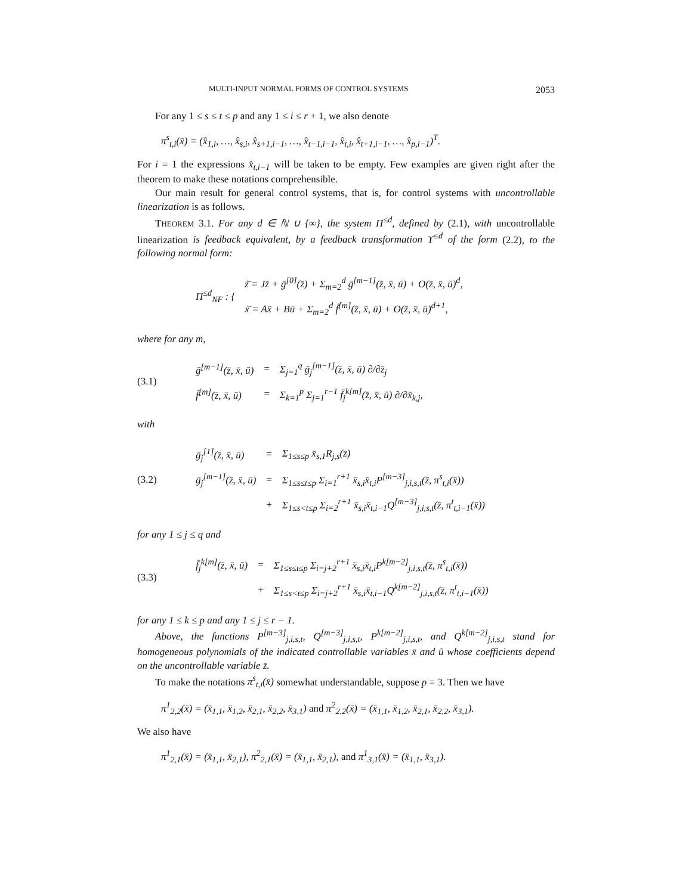MULTI-INPUT NORMAL FORMS OF CONTROL SYSTEMS 2053
For any 1 ≤ s ≤ t ≤ p and any 1 ≤ i ≤ r + 1, we also denote
π<sup>s</sup><sub>t,i</sub>(x̄) = (x̂<sub>1,i</sub>, …, x̂<sub>s,i</sub>, x̂<sub>s+1,i−1</sub>, …, x̂<sub>t−1,i−1</sub>, x̂<sub>t,i</sub>, x̂<sub>t+1,i−1</sub>, …, x̂<sub>p,i−1</sub>)<sup>T</sup>.
For i = 1 the expressions x̂<sub>t,i−1</sub> will be taken to be empty. Few examples are given right after the theorem to make these notations comprehensible.
Our main result for general control systems, that is, for control systems with uncontrollable linearization is as follows.
THEOREM 3.1. For any d ∈ ℕ ∪ {∞}, the system Π<sup>≤d</sup>, defined by (2.1), with uncontrollable linearization is feedback equivalent, by a feedback transformation ϒ<sup>≤d</sup> of the form (2.2), to the following normal form:
| Π<sup>≤d</sup><sub>NF</sub> : { | ż̄ = Jz̄ + ḡ<sup>[0]</sup>(z̄) + Σ<sub>m=2</sub><sup>d</sup> ḡ<sup>[m−1]</sup>(z̄, x̄, ū) + O(z̄, x̄, ū)<sup>d</sup>, |
| | ẋ̄ = Ax̄ + Bū + Σ<sub>m=2</sub><sup>d</sup> f̄<sup>[m]</sup>(z̄, x̄, ū) + O(z̄, x̄, ū)<sup>d+1</sup>, |
where for any m,
(3.1)
| ḡ<sup>[m−1]</sup>(z̄, x̄, ū) | = | Σ<sub>j=1</sub><sup>q</sup> ḡ<sub>j</sub><sup>[m−1]</sup>(z̄, x̄, ū) ∂/∂z̄<sub>j</sub> |
| f̄<sup>[m]</sup>(z̄, x̄, ū) | = | Σ<sub>k=1</sub><sup>p</sup> Σ<sub>j=1</sub><sup>r−1</sup> f̄<sub>j</sub><sup>k[m]</sup>(z̄, x̄, ū) ∂/∂x̄<sub>k,j</sub>, |
with
(3.2)
| ḡ<sub>j</sub><sup>[1]</sup>(z̄, x̄, ū) | = | Σ<sub>1≤s≤p</sub> x̄<sub>s,1</sub>R<sub>j,s</sub>(z̄) |
| ḡ<sub>j</sub><sup>[m−1]</sup>(z̄, x̄, ū) | = | Σ<sub>1≤s≤t≤p</sub> Σ<sub>i=1</sub><sup>r+1</sup> x̄<sub>s,i</sub>x̄<sub>t,i</sub>P<sup>[m−3]</sup><sub>j,i,s,t</sub>(z̄, π<sup>s</sup><sub>t,i</sub>(x̄)) |
| | + | Σ<sub>1≤s<t≤p</sub> Σ<sub>i=2</sub><sup>r+1</sup> x̄<sub>s,i</sub>x̄<sub>t,i−1</sub>Q<sup>[m−3]</sup><sub>j,i,s,t</sub>(z̄, π<sup>t</sup><sub>t,i−1</sub>(x̄)) |
for any 1 ≤ j ≤ q and
(3.3)
| f̄<sub>j</sub><sup>k[m]</sup>(z̄, x̄, ū) | = | Σ<sub>1≤s≤t≤p</sub> Σ<sub>i=j+2</sub><sup>r+1</sup> x̄<sub>s,i</sub>x̄<sub>t,i</sub>P<sup>k[m−2]</sup><sub>j,i,s,t</sub>(z̄, π<sup>s</sup><sub>t,i</sub>(x̄)) |
| | + | Σ<sub>1≤s<t≤p</sub> Σ<sub>i=j+2</sub><sup>r+1</sup> x̄<sub>s,i</sub>x̄<sub>t,i−1</sub>Q<sup>k[m−2]</sup><sub>j,i,s,t</sub>(z̄, π<sup>t</sup><sub>t,i−1</sub>(x̄)) |
for any 1 ≤ k ≤ p and any 1 ≤ j ≤ r − 1.
Above, the functions P<sup>[m−3]</sup><sub>j,i,s,t</sub>, Q<sup>[m−3]</sup><sub>j,i,s,t</sub>, P<sup>k[m−2]</sup><sub>j,i,s,t</sub>, and Q<sup>k[m−2]</sup><sub>j,i,s,t</sub> stand for homogeneous polynomials of the indicated controllable variables x̄ and ū whose coefficients depend on the uncontrollable variable z̄.
To make the notations π<sup>s</sup><sub>t,i</sub>(x̄) somewhat understandable, suppose p = 3. Then we have
π<sup>1</sup><sub>2,2</sub>(x̄) = (x̄<sub>1,1</sub>, x̄<sub>1,2</sub>, x̄<sub>2,1</sub>, x̄<sub>2,2</sub>, x̄<sub>3,1</sub>) and π<sup>2</sup><sub>2,2</sub>(x̄) = (x̄<sub>1,1</sub>, x̄<sub>1,2</sub>, x̄<sub>2,1</sub>, x̄<sub>2,2</sub>, x̄<sub>3,1</sub>).
We also have
π<sup>1</sup><sub>2,1</sub>(x̄) = (x̄<sub>1,1</sub>, x̄<sub>2,1</sub>), π<sup>2</sup><sub>2,1</sub>(x̄) = (x̄<sub>1,1</sub>, x̄<sub>2,1</sub>), and π<sup>1</sup><sub>3,1</sub>(x̄) = (x̄<sub>1,1</sub>, x̄<sub>3,1</sub>).